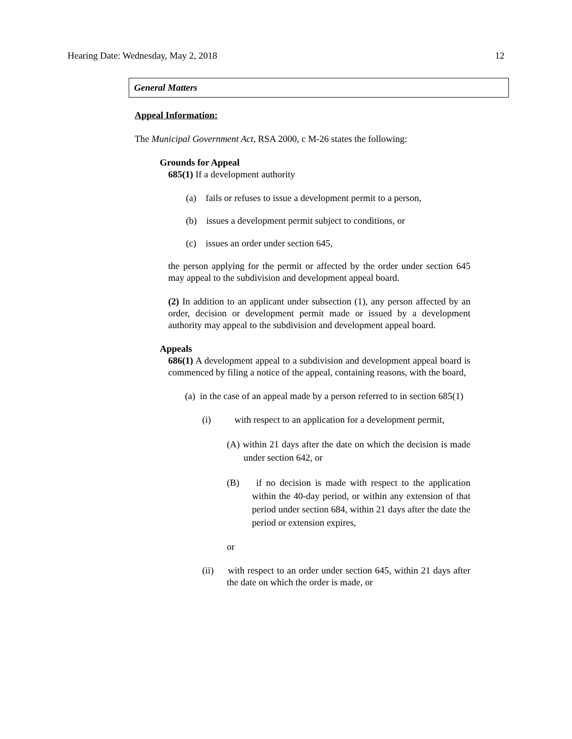Hearing Date: Wednesday, May 2, 2018 12
General Matters
Appeal Information:
The Municipal Government Act, RSA 2000, c M-26 states the following:
Grounds for Appeal
685(1) If a development authority
(a) fails or refuses to issue a development permit to a person,
(b) issues a development permit subject to conditions, or
(c) issues an order under section 645,
the person applying for the permit or affected by the order under section 645 may appeal to the subdivision and development appeal board.
(2) In addition to an applicant under subsection (1), any person affected by an order, decision or development permit made or issued by a development authority may appeal to the subdivision and development appeal board.
Appeals
686(1) A development appeal to a subdivision and development appeal board is commenced by filing a notice of the appeal, containing reasons, with the board,
(a) in the case of an appeal made by a person referred to in section 685(1)
(i) with respect to an application for a development permit,
(A) within 21 days after the date on which the decision is made under section 642, or
(B) if no decision is made with respect to the application within the 40-day period, or within any extension of that period under section 684, within 21 days after the date the period or extension expires,
or
(ii) with respect to an order under section 645, within 21 days after the date on which the order is made, or